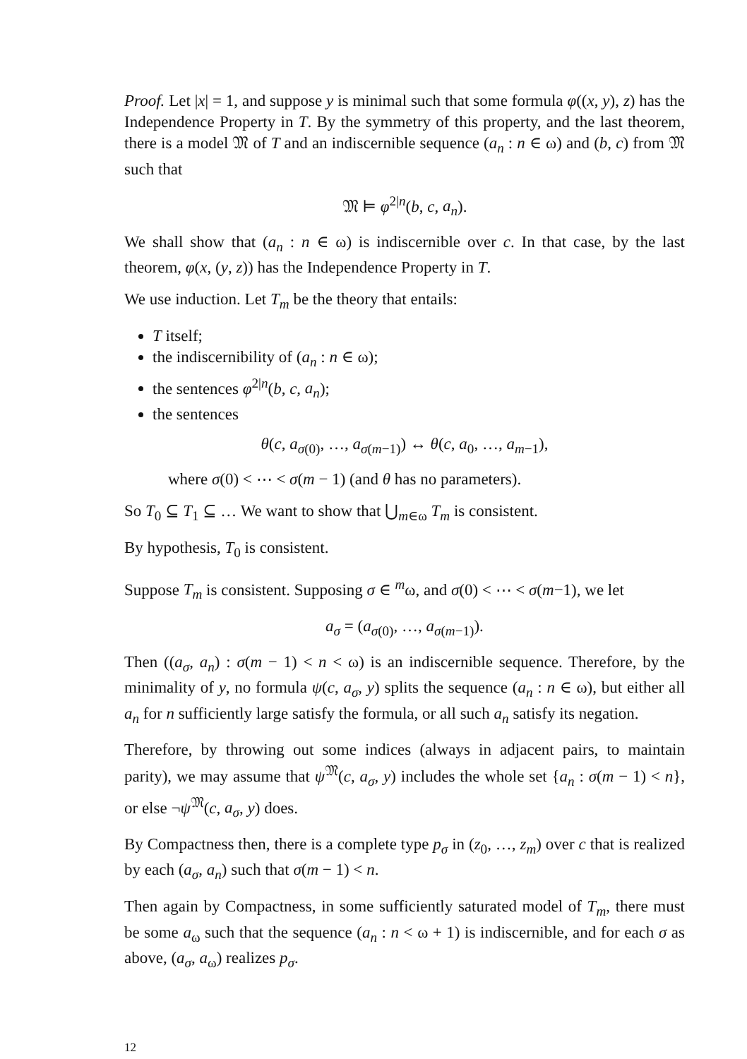Proof. Let |x| = 1, and suppose y is minimal such that some formula φ((x, y), z) has the Independence Property in T. By the symmetry of this property, and the last theorem, there is a model 𝔐 of T and an indiscernible sequence (a<sub>n</sub> : n ∈ ω) and (b, c) from 𝔐 such that
𝔐 ⊨ φ<sup>2|n</sup>(b, c, a<sub>n</sub>).
We shall show that (a<sub>n</sub> : n ∈ ω) is indiscernible over c. In that case, by the last theorem, φ(x, (y, z)) has the Independence Property in T.
We use induction. Let T<sub>m</sub> be the theory that entails:
T itself;
the indiscernibility of (a<sub>n</sub> : n ∈ ω);
the sentences φ<sup>2|n</sup>(b, c, a<sub>n</sub>);
the sentences
θ(c, a<sub>σ(0)</sub>, …, a<sub>σ(m−1)</sub>) ↔ θ(c, a<sub>0</sub>, …, a<sub>m−1</sub>),
where σ(0) < ⋯ < σ(m − 1) (and θ has no parameters).
So T<sub>0</sub> ⊆ T<sub>1</sub> ⊆ … We want to show that ⋃<sub>m∈ω</sub> T<sub>m</sub> is consistent.
By hypothesis, T<sub>0</sub> is consistent.
Suppose T<sub>m</sub> is consistent. Supposing σ ∈ <sup>m</sup>ω, and σ(0) < ⋯ < σ(m−1), we let
a<sub>σ</sub> = (a<sub>σ(0)</sub>, …, a<sub>σ(m−1)</sub>).
Then ((a<sub>σ</sub>, a<sub>n</sub>) : σ(m − 1) < n < ω) is an indiscernible sequence. Therefore, by the minimality of y, no formula ψ(c, a<sub>σ</sub>, y) splits the sequence (a<sub>n</sub> : n ∈ ω), but either all a<sub>n</sub> for n sufficiently large satisfy the formula, or all such a<sub>n</sub> satisfy its negation.
Therefore, by throwing out some indices (always in adjacent pairs, to maintain parity), we may assume that ψ<sup>𝔐</sup>(c, a<sub>σ</sub>, y) includes the whole set {a<sub>n</sub> : σ(m − 1) < n}, or else ¬ψ<sup>𝔐</sup>(c, a<sub>σ</sub>, y) does.
By Compactness then, there is a complete type p<sub>σ</sub> in (z<sub>0</sub>, …, z<sub>m</sub>) over c that is realized by each (a<sub>σ</sub>, a<sub>n</sub>) such that σ(m − 1) < n.
Then again by Compactness, in some sufficiently saturated model of T<sub>m</sub>, there must be some a<sub>ω</sub> such that the sequence (a<sub>n</sub> : n < ω + 1) is indiscernible, and for each σ as above, (a<sub>σ</sub>, a<sub>ω</sub>) realizes p<sub>σ</sub>.
12